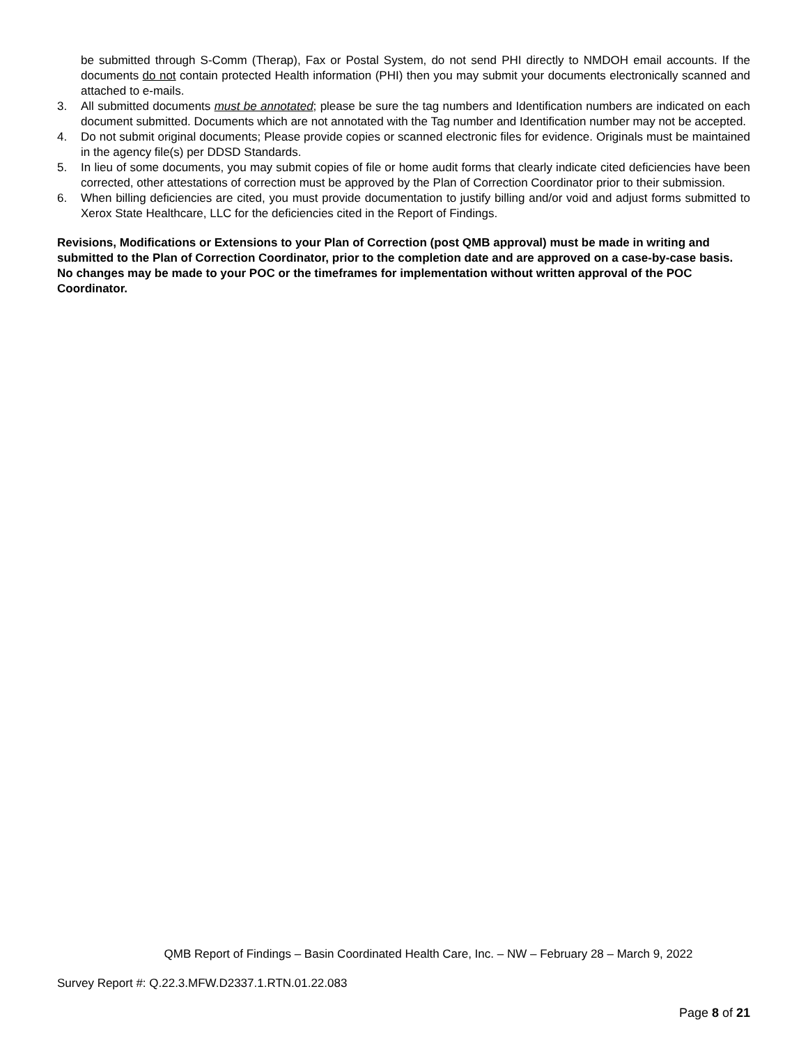be submitted through S-Comm (Therap), Fax or Postal System, do not send PHI directly to NMDOH email accounts. If the documents do not contain protected Health information (PHI) then you may submit your documents electronically scanned and attached to e-mails.
3. All submitted documents must be annotated; please be sure the tag numbers and Identification numbers are indicated on each document submitted. Documents which are not annotated with the Tag number and Identification number may not be accepted.
4. Do not submit original documents; Please provide copies or scanned electronic files for evidence. Originals must be maintained in the agency file(s) per DDSD Standards.
5. In lieu of some documents, you may submit copies of file or home audit forms that clearly indicate cited deficiencies have been corrected, other attestations of correction must be approved by the Plan of Correction Coordinator prior to their submission.
6. When billing deficiencies are cited, you must provide documentation to justify billing and/or void and adjust forms submitted to Xerox State Healthcare, LLC for the deficiencies cited in the Report of Findings.
Revisions, Modifications or Extensions to your Plan of Correction (post QMB approval) must be made in writing and submitted to the Plan of Correction Coordinator, prior to the completion date and are approved on a case-by-case basis. No changes may be made to your POC or the timeframes for implementation without written approval of the POC Coordinator.
QMB Report of Findings – Basin Coordinated Health Care, Inc. – NW – February 28 – March 9, 2022
Survey Report #: Q.22.3.MFW.D2337.1.RTN.01.22.083
Page 8 of 21